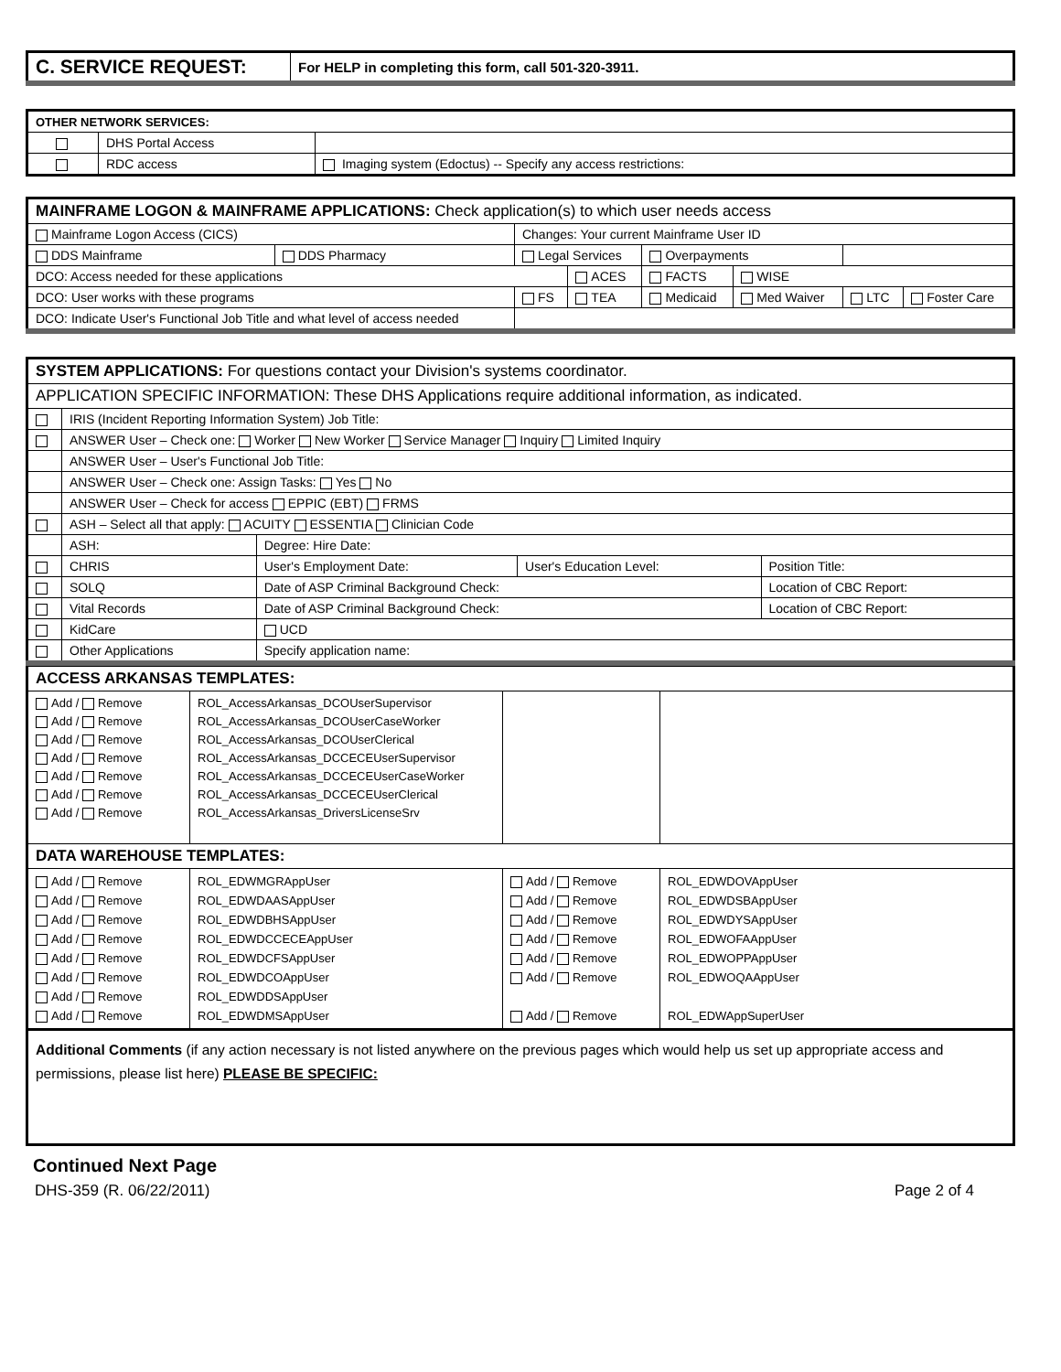| C. SERVICE REQUEST: | For HELP in completing this form, call 501-320-3911. |
| OTHER NETWORK SERVICES: | | |
| | DHS Portal Access | |
| | RDC access | Imaging system (Edoctus) -- Specify any access restrictions: |
| MAINFRAME LOGON & MAINFRAME APPLICATIONS: Check application(s) to which user needs access | | | | | | | |
| Mainframe Logon Access (CICS) | | Changes: Your current Mainframe User ID | | | | | |
| DDS Mainframe | DDS Pharmacy | Legal Services | | Overpayments | | | |
| DCO: Access needed for these applications | | | ACES | FACTS | WISE | | |
| DCO: User works with these programs | | FS | TEA | Medicaid | Med Waiver | LTC | Foster Care |
| DCO: Indicate User's Functional Job Title and what level of access needed | | | | | | | |
| SYSTEM APPLICATIONS: For questions contact your Division's systems coordinator. | | | | |
| APPLICATION SPECIFIC INFORMATION: These DHS Applications require additional information, as indicated. | | | | |
| | IRIS (Incident Reporting Information System) Job Title: | | | |
| | ANSWER User – Check one: Worker New Worker Service Manager Inquiry Limited Inquiry | | | |
| | ANSWER User – User's Functional Job Title: | | | |
| | ANSWER User – Check one: Assign Tasks: Yes No | | | |
| | ANSWER User – Check for access EPPIC (EBT) FRMS | | | |
| | ASH – Select all that apply: ACUITY ESSENTIA Clinician Code | | | |
| | ASH: | Degree: Hire Date: | | |
| | CHRIS | User's Employment Date: | User's Education Level: | Position Title: |
| | SOLQ | Date of ASP Criminal Background Check: | | Location of CBC Report: |
| | Vital Records | Date of ASP Criminal Background Check: | | Location of CBC Report: |
| | KidCare | UCD | | |
| | Other Applications | Specify application name: | | |
| ACCESS ARKANSAS TEMPLATES: | | | |
| Add / Remove Add / Remove Add / Remove Add / Remove Add / Remove Add / Remove Add / Remove | ROL_AccessArkansas_DCOUserSupervisor ROL_AccessArkansas_DCOUserCaseWorker ROL_AccessArkansas_DCOUserClerical ROL_AccessArkansas_DCCECEUserSupervisor ROL_AccessArkansas_DCCECEUserCaseWorker ROL_AccessArkansas_DCCECEUserClerical ROL_AccessArkansas_DriversLicenseSrv | | |
| DATA WAREHOUSE TEMPLATES: | | | |
| Add / Remove Add / Remove Add / Remove Add / Remove Add / Remove Add / Remove Add / Remove Add / Remove | ROL_EDWMGRAppUser ROL_EDWDAASAppUser ROL_EDWDBHSAppUser ROL_EDWDCCECEAppUser ROL_EDWDCFSAppUser ROL_EDWDCOAppUser ROL_EDWDDSAppUser ROL_EDWDMSAppUser | Add / Remove Add / Remove Add / Remove Add / Remove Add / Remove Add / Remove Add / Remove | ROL_EDWDOVAppUser ROL_EDWDSBAppUser ROL_EDWDYSAppUser ROL_EDWOFAAppUser ROL_EDWOPPAppUser ROL_EDWOQAAppUser ROL_EDWAppSuperUser |
Additional Comments (if any action necessary is not listed anywhere on the previous pages which would help us set up appropriate access and permissions, please list here) PLEASE BE SPECIFIC:
Continued Next Page
DHS-359 (R. 06/22/2011) Page 2 of 4